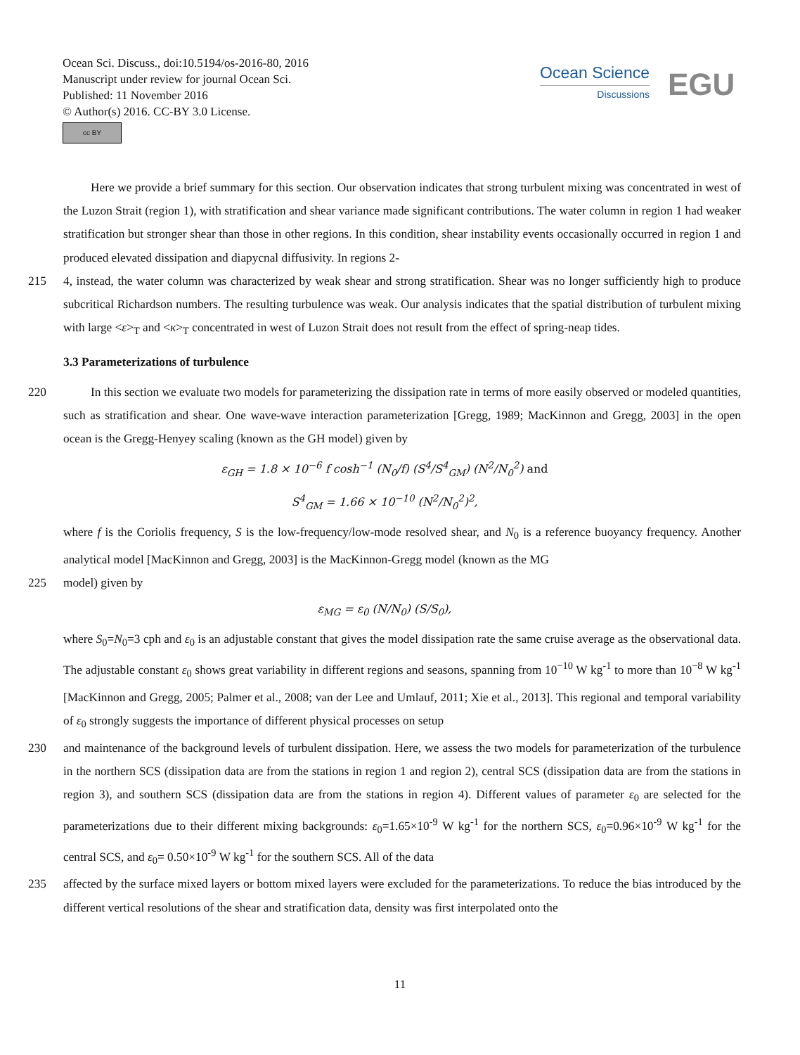Ocean Sci. Discuss., doi:10.5194/os-2016-80, 2016
Manuscript under review for journal Ocean Sci.
Published: 11 November 2016
© Author(s) 2016. CC-BY 3.0 License.
cc BY
Ocean Science
Discussions
EGU
Here we provide a brief summary for this section. Our observation indicates that strong turbulent mixing was concentrated in west of the Luzon Strait (region 1), with stratification and shear variance made significant contributions. The water column in region 1 had weaker stratification but stronger shear than those in other regions. In this condition, shear instability events occasionally occurred in region 1 and produced elevated dissipation and diapycnal diffusivity. In regions 2-
215 4, instead, the water column was characterized by weak shear and strong stratification. Shear was no longer sufficiently high to produce subcritical Richardson numbers. The resulting turbulence was weak. Our analysis indicates that the spatial distribution of turbulent mixing with large <ε><sub>T</sub> and <κ><sub>T</sub> concentrated in west of Luzon Strait does not result from the effect of spring-neap tides.
3.3 Parameterizations of turbulence
220 In this section we evaluate two models for parameterizing the dissipation rate in terms of more easily observed or modeled quantities, such as stratification and shear. One wave-wave interaction parameterization [Gregg, 1989; MacKinnon and Gregg, 2003] in the open ocean is the Gregg-Henyey scaling (known as the GH model) given by
ε<sub>GH</sub> = 1.8 × 10<sup>−6</sup> f cosh<sup>−1</sup> (N<sub>0</sub>/f) (S<sup>4</sup>/S<sup>4</sup><sub>GM</sub>) (N<sup>2</sup>/N<sub>0</sub><sup>2</sup>) and
S<sup>4</sup><sub>GM</sub> = 1.66 × 10<sup>−10</sup> (N<sup>2</sup>/N<sub>0</sub><sup>2</sup>)<sup>2</sup>,
where f is the Coriolis frequency, S is the low-frequency/low-mode resolved shear, and N<sub>0</sub> is a reference buoyancy frequency. Another analytical model [MacKinnon and Gregg, 2003] is the MacKinnon-Gregg model (known as the MG
225 model) given by
ε<sub>MG</sub> = ε<sub>0</sub> (N/N<sub>0</sub>) (S/S<sub>0</sub>),
where S<sub>0</sub>=N<sub>0</sub>=3 cph and ε<sub>0</sub> is an adjustable constant that gives the model dissipation rate the same cruise average as the observational data. The adjustable constant ε<sub>0</sub> shows great variability in different regions and seasons, spanning from 10<sup>−10</sup> W kg<sup>-1</sup> to more than 10<sup>−8</sup> W kg<sup>-1</sup> [MacKinnon and Gregg, 2005; Palmer et al., 2008; van der Lee and Umlauf, 2011; Xie et al., 2013]. This regional and temporal variability of ε<sub>0</sub> strongly suggests the importance of different physical processes on setup
230 and maintenance of the background levels of turbulent dissipation. Here, we assess the two models for parameterization of the turbulence in the northern SCS (dissipation data are from the stations in region 1 and region 2), central SCS (dissipation data are from the stations in region 3), and southern SCS (dissipation data are from the stations in region 4). Different values of parameter ε<sub>0</sub> are selected for the parameterizations due to their different mixing backgrounds: ε<sub>0</sub>=1.65×10<sup>-9</sup> W kg<sup>-1</sup> for the northern SCS, ε<sub>0</sub>=0.96×10<sup>-9</sup> W kg<sup>-1</sup> for the central SCS, and ε<sub>0</sub>= 0.50×10<sup>-9</sup> W kg<sup>-1</sup> for the southern SCS. All of the data
235 affected by the surface mixed layers or bottom mixed layers were excluded for the parameterizations. To reduce the bias introduced by the different vertical resolutions of the shear and stratification data, density was first interpolated onto the
11